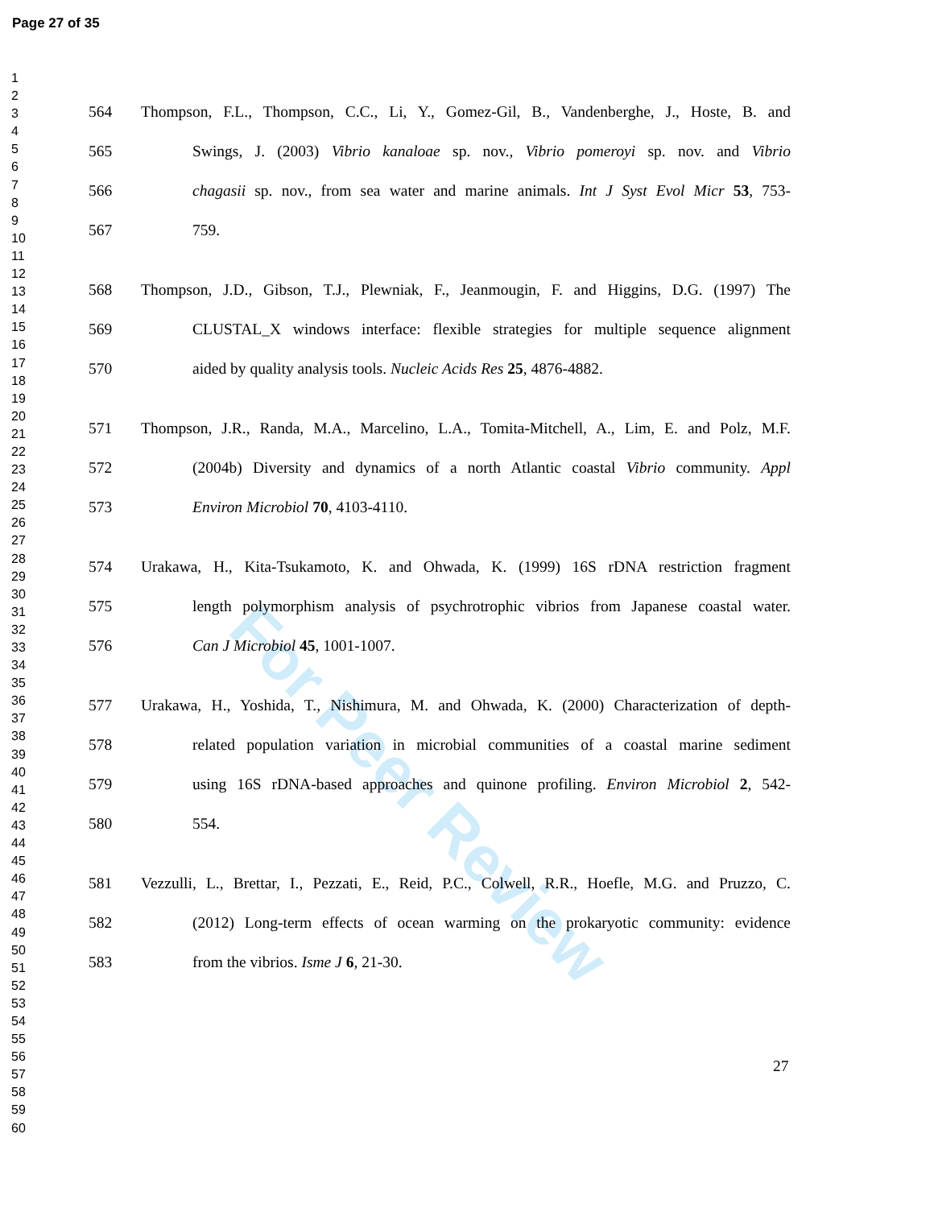Page 27 of 35
1
2
3
4
5
6
7
8
9
10
11
12
13
14
15
16
17
18
19
20
21
22
23
24
25
26
27
28
29
30
31
32
33
34
35
36
37
38
39
40
41
42
43
44
45
46
47
48
49
50
51
52
53
54
55
56
57
58
59
60
For Peer Review
564 Thompson, F.L., Thompson, C.C., Li, Y., Gomez-Gil, B., Vandenberghe, J., Hoste, B. and
565 Swings, J. (2003) Vibrio kanaloae sp. nov., Vibrio pomeroyi sp. nov. and Vibrio
566 chagasii sp. nov., from sea water and marine animals. Int J Syst Evol Micr 53, 753-
567 759.
568 Thompson, J.D., Gibson, T.J., Plewniak, F., Jeanmougin, F. and Higgins, D.G. (1997) The
569 CLUSTAL_X windows interface: flexible strategies for multiple sequence alignment
570 aided by quality analysis tools. Nucleic Acids Res 25, 4876-4882.
571 Thompson, J.R., Randa, M.A., Marcelino, L.A., Tomita-Mitchell, A., Lim, E. and Polz, M.F.
572 (2004b) Diversity and dynamics of a north Atlantic coastal Vibrio community. Appl
573 Environ Microbiol 70, 4103-4110.
574 Urakawa, H., Kita-Tsukamoto, K. and Ohwada, K. (1999) 16S rDNA restriction fragment
575 length polymorphism analysis of psychrotrophic vibrios from Japanese coastal water.
576 Can J Microbiol 45, 1001-1007.
577 Urakawa, H., Yoshida, T., Nishimura, M. and Ohwada, K. (2000) Characterization of depth-
578 related population variation in microbial communities of a coastal marine sediment
579 using 16S rDNA-based approaches and quinone profiling. Environ Microbiol 2, 542-
580 554.
581 Vezzulli, L., Brettar, I., Pezzati, E., Reid, P.C., Colwell, R.R., Hoefle, M.G. and Pruzzo, C.
582 (2012) Long-term effects of ocean warming on the prokaryotic community: evidence
583 from the vibrios. Isme J 6, 21-30.
27